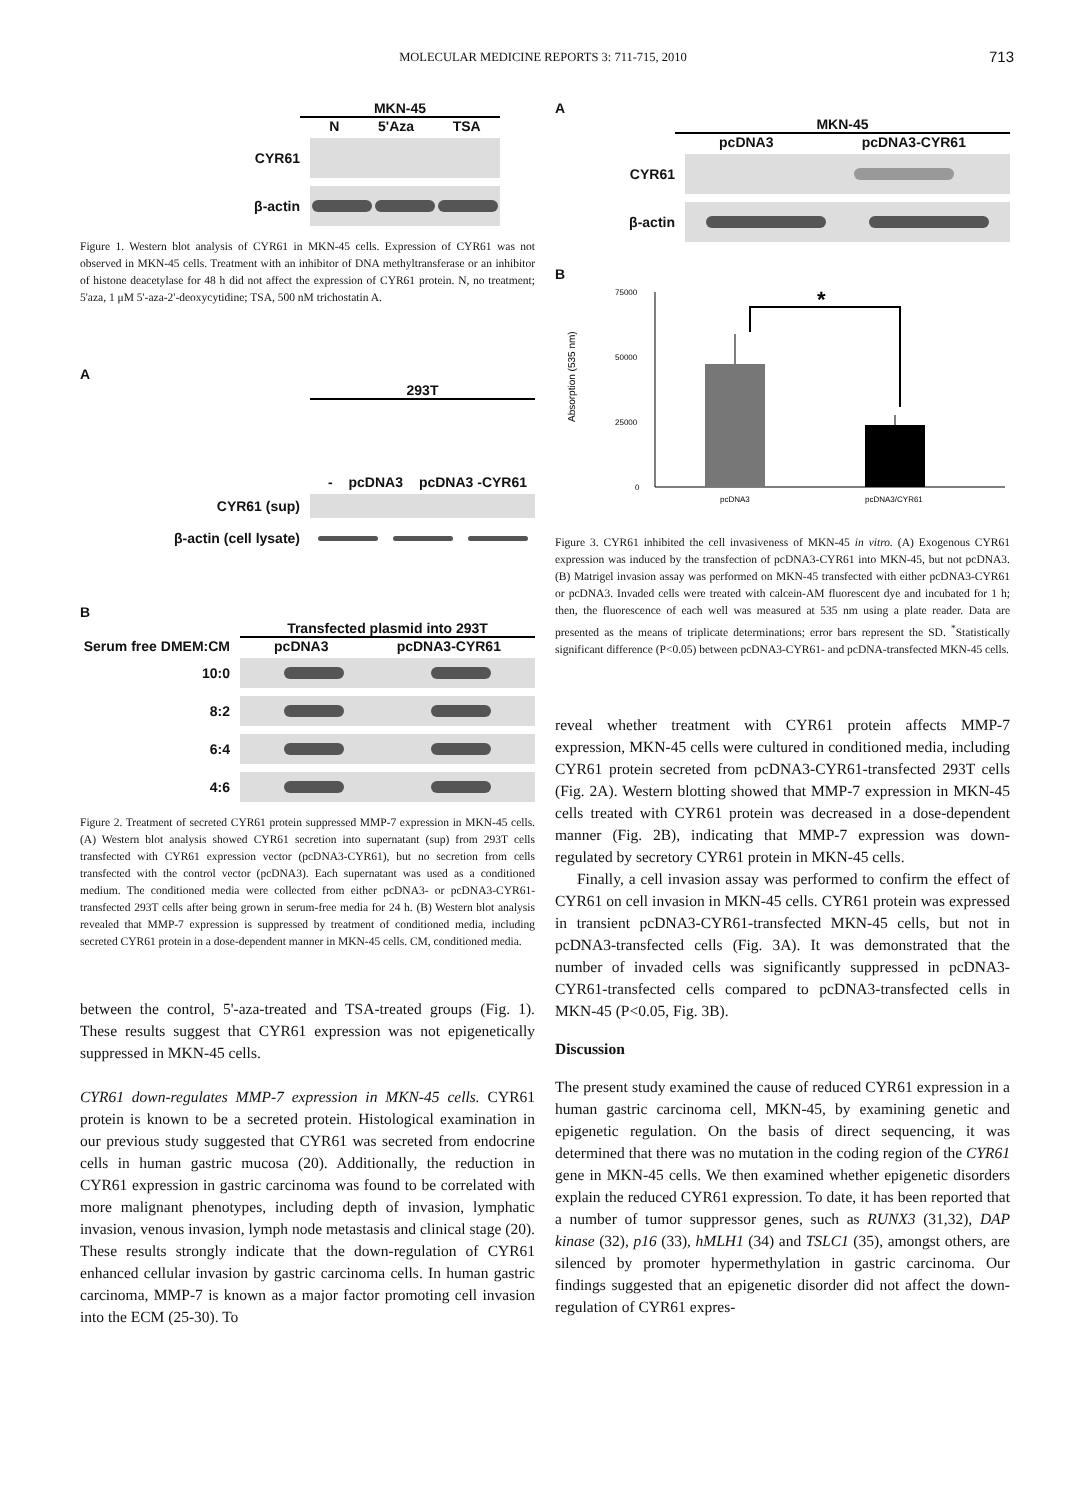MOLECULAR MEDICINE REPORTS 3: 711-715, 2010 713
MKN-45
N 5'Aza TSA
CYR61
β-actin
Figure 1. Western blot analysis of CYR61 in MKN-45 cells. Expression of CYR61 was not observed in MKN-45 cells. Treatment with an inhibitor of DNA methyltransferase or an inhibitor of histone deacetylase for 48 h did not affect the expression of CYR61 protein. N, no treatment; 5'aza, 1 μM 5'-aza-2'-deoxycytidine; TSA, 500 nM trichostatin A.
A
293T
- pcDNA3 pcDNA3 -CYR61
CYR61 (sup)
β-actin (cell lysate)
B
Transfected plasmid into 293T
Serum free DMEM:CM
pcDNA3 pcDNA3-CYR61
10:0
8:2
6:4
4:6
Figure 2. Treatment of secreted CYR61 protein suppressed MMP-7 expression in MKN-45 cells. (A) Western blot analysis showed CYR61 secretion into supernatant (sup) from 293T cells transfected with CYR61 expression vector (pcDNA3-CYR61), but no secretion from cells transfected with the control vector (pcDNA3). Each supernatant was used as a conditioned medium. The conditioned media were collected from either pcDNA3- or pcDNA3-CYR61-transfected 293T cells after being grown in serum-free media for 24 h. (B) Western blot analysis revealed that MMP-7 expression is suppressed by treatment of conditioned media, including secreted CYR61 protein in a dose-dependent manner in MKN-45 cells. CM, conditioned media.
between the control, 5'-aza-treated and TSA-treated groups (Fig. 1). These results suggest that CYR61 expression was not epigenetically suppressed in MKN-45 cells.
CYR61 down-regulates MMP-7 expression in MKN-45 cells. CYR61 protein is known to be a secreted protein. Histological examination in our previous study suggested that CYR61 was secreted from endocrine cells in human gastric mucosa (20). Additionally, the reduction in CYR61 expression in gastric carcinoma was found to be correlated with more malignant phenotypes, including depth of invasion, lymphatic invasion, venous invasion, lymph node metastasis and clinical stage (20). These results strongly indicate that the down-regulation of CYR61 enhanced cellular invasion by gastric carcinoma cells. In human gastric carcinoma, MMP-7 is known as a major factor promoting cell invasion into the ECM (25-30). To
A
MKN-45
pcDNA3 pcDNA3-CYR61
CYR61
β-actin
B
Absorption (535 nm)
75000
50000
25000
0
*
pcDNA3
pcDNA3/CYR61
Figure 3. CYR61 inhibited the cell invasiveness of MKN-45 in vitro. (A) Exogenous CYR61 expression was induced by the transfection of pcDNA3-CYR61 into MKN-45, but not pcDNA3. (B) Matrigel invasion assay was performed on MKN-45 transfected with either pcDNA3-CYR61 or pcDNA3. Invaded cells were treated with calcein-AM fluorescent dye and incubated for 1 h; then, the fluorescence of each well was measured at 535 nm using a plate reader. Data are presented as the means of triplicate determinations; error bars represent the SD. <sup>*</sup>Statistically significant difference (P<0.05) between pcDNA3-CYR61- and pcDNA-transfected MKN-45 cells.
reveal whether treatment with CYR61 protein affects MMP-7 expression, MKN-45 cells were cultured in conditioned media, including CYR61 protein secreted from pcDNA3-CYR61-transfected 293T cells (Fig. 2A). Western blotting showed that MMP-7 expression in MKN-45 cells treated with CYR61 protein was decreased in a dose-dependent manner (Fig. 2B), indicating that MMP-7 expression was down-regulated by secretory CYR61 protein in MKN-45 cells.
Finally, a cell invasion assay was performed to confirm the effect of CYR61 on cell invasion in MKN-45 cells. CYR61 protein was expressed in transient pcDNA3-CYR61-transfected MKN-45 cells, but not in pcDNA3-transfected cells (Fig. 3A). It was demonstrated that the number of invaded cells was significantly suppressed in pcDNA3-CYR61-transfected cells compared to pcDNA3-transfected cells in MKN-45 (P<0.05, Fig. 3B).
Discussion
The present study examined the cause of reduced CYR61 expression in a human gastric carcinoma cell, MKN-45, by examining genetic and epigenetic regulation. On the basis of direct sequencing, it was determined that there was no mutation in the coding region of the CYR61 gene in MKN-45 cells. We then examined whether epigenetic disorders explain the reduced CYR61 expression. To date, it has been reported that a number of tumor suppressor genes, such as RUNX3 (31,32), DAP kinase (32), p16 (33), hMLH1 (34) and TSLC1 (35), amongst others, are silenced by promoter hypermethylation in gastric carcinoma. Our findings suggested that an epigenetic disorder did not affect the down-regulation of CYR61 expres-